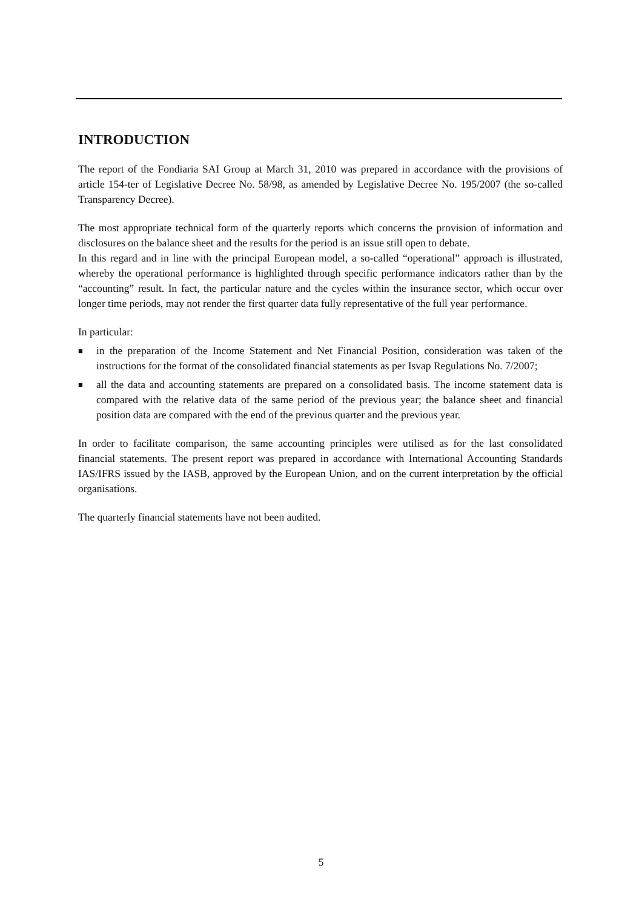INTRODUCTION
The report of the Fondiaria SAI Group at March 31, 2010 was prepared in accordance with the provisions of article 154-ter of Legislative Decree No. 58/98, as amended by Legislative Decree No. 195/2007 (the so-called Transparency Decree).
The most appropriate technical form of the quarterly reports which concerns the provision of information and disclosures on the balance sheet and the results for the period is an issue still open to debate.
In this regard and in line with the principal European model, a so-called “operational” approach is illustrated, whereby the operational performance is highlighted through specific performance indicators rather than by the “accounting” result. In fact, the particular nature and the cycles within the insurance sector, which occur over longer time periods, may not render the first quarter data fully representative of the full year performance.
In particular:
■ in the preparation of the Income Statement and Net Financial Position, consideration was taken of the instructions for the format of the consolidated financial statements as per Isvap Regulations No. 7/2007;
■ all the data and accounting statements are prepared on a consolidated basis. The income statement data is compared with the relative data of the same period of the previous year; the balance sheet and financial position data are compared with the end of the previous quarter and the previous year.
In order to facilitate comparison, the same accounting principles were utilised as for the last consolidated financial statements. The present report was prepared in accordance with International Accounting Standards IAS/IFRS issued by the IASB, approved by the European Union, and on the current interpretation by the official organisations.
The quarterly financial statements have not been audited.
5